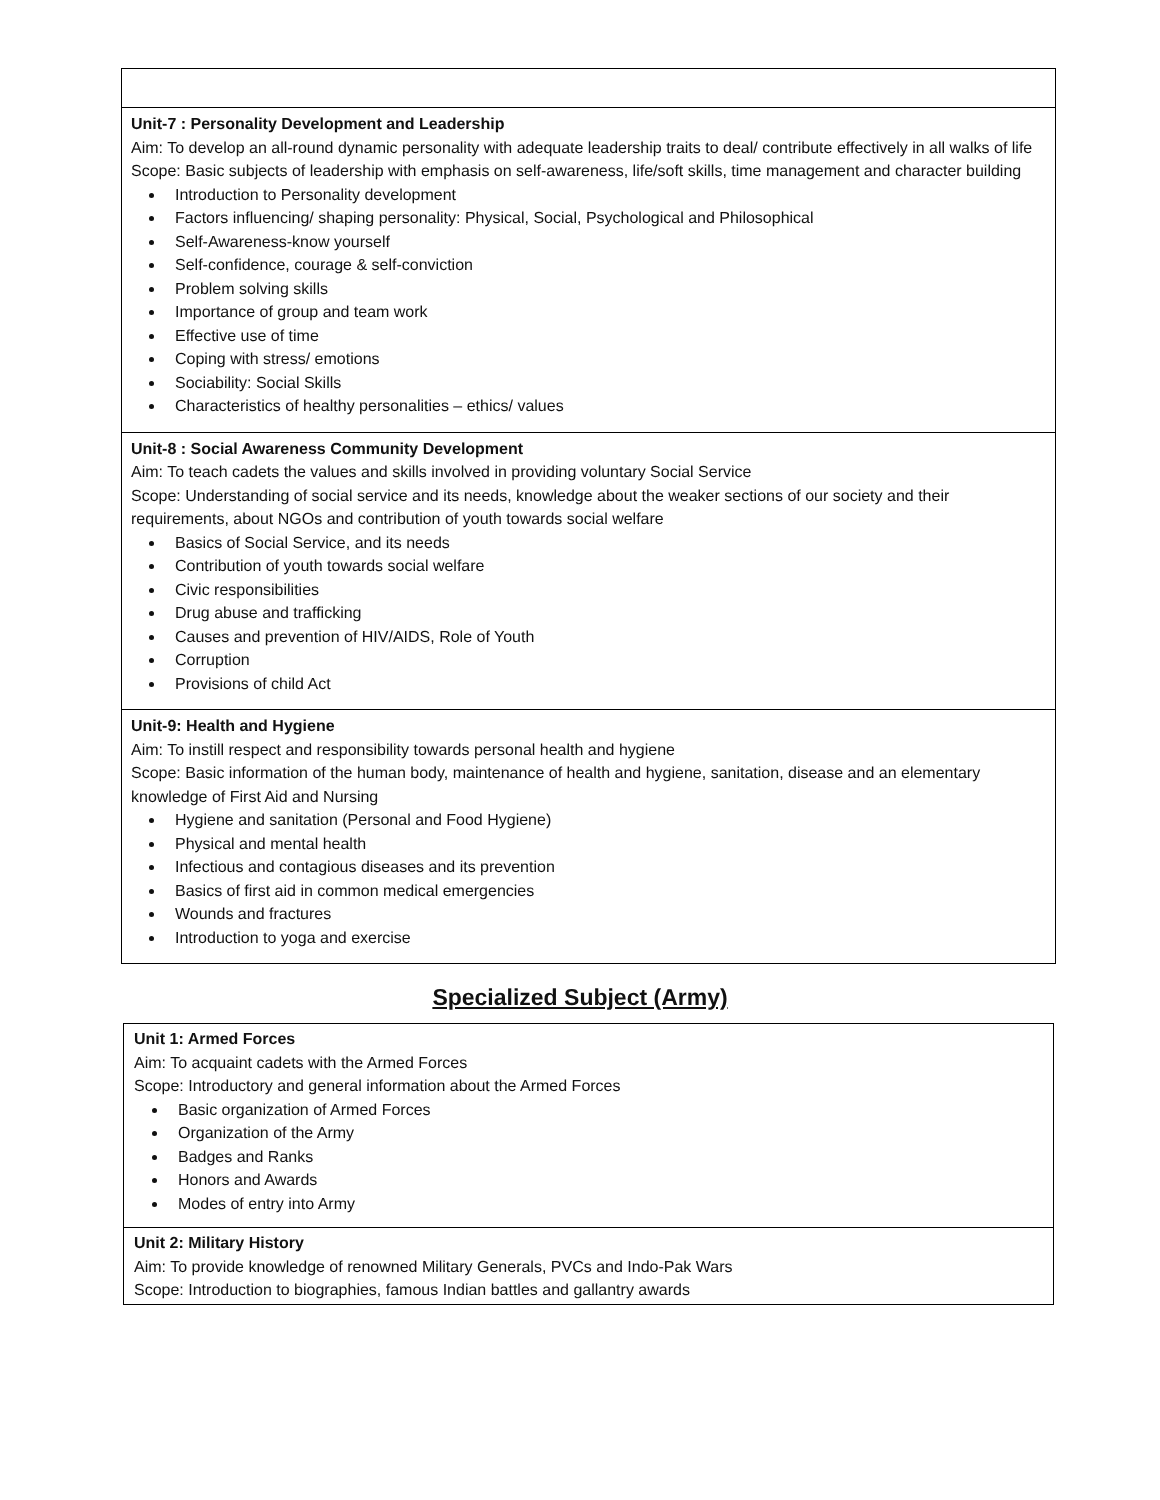| Unit-7 : Personality Development and Leadership Aim: To develop an all-round dynamic personality with adequate leadership traits to deal/ contribute effectively in all walks of life Scope: Basic subjects of leadership with emphasis on self-awareness, life/soft skills, time management and character building Introduction to Personality development Factors influencing/ shaping personality: Physical, Social, Psychological and Philosophical Self-Awareness-know yourself Self-confidence, courage & self-conviction Problem solving skills Importance of group and team work Effective use of time Coping with stress/ emotions Sociability: Social Skills Characteristics of healthy personalities – ethics/ values |
| Unit-8 : Social Awareness Community Development Aim: To teach cadets the values and skills involved in providing voluntary Social Service Scope: Understanding of social service and its needs, knowledge about the weaker sections of our society and their requirements, about NGOs and contribution of youth towards social welfare Basics of Social Service, and its needs Contribution of youth towards social welfare Civic responsibilities Drug abuse and trafficking Causes and prevention of HIV/AIDS, Role of Youth Corruption Provisions of child Act |
| Unit-9: Health and Hygiene Aim: To instill respect and responsibility towards personal health and hygiene Scope: Basic information of the human body, maintenance of health and hygiene, sanitation, disease and an elementary knowledge of First Aid and Nursing Hygiene and sanitation (Personal and Food Hygiene) Physical and mental health Infectious and contagious diseases and its prevention Basics of first aid in common medical emergencies Wounds and fractures Introduction to yoga and exercise |
Specialized Subject (Army)
| Unit 1: Armed Forces Aim: To acquaint cadets with the Armed Forces Scope: Introductory and general information about the Armed Forces Basic organization of Armed Forces Organization of the Army Badges and Ranks Honors and Awards Modes of entry into Army |
| Unit 2: Military History Aim: To provide knowledge of renowned Military Generals, PVCs and Indo-Pak Wars Scope: Introduction to biographies, famous Indian battles and gallantry awards |